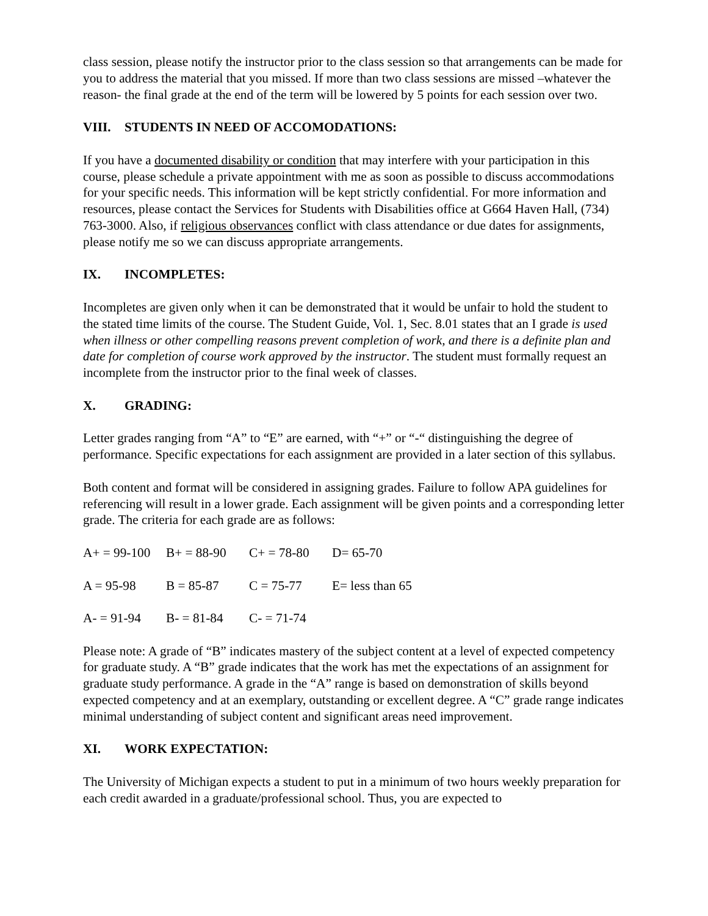class session, please notify the instructor prior to the class session so that arrangements can be made for you to address the material that you missed. If more than two class sessions are missed –whatever the reason- the final grade at the end of the term will be lowered by 5 points for each session over two.
VIII. STUDENTS IN NEED OF ACCOMODATIONS:
If you have a documented disability or condition that may interfere with your participation in this course, please schedule a private appointment with me as soon as possible to discuss accommodations for your specific needs. This information will be kept strictly confidential. For more information and resources, please contact the Services for Students with Disabilities office at G664 Haven Hall, (734) 763-3000. Also, if religious observances conflict with class attendance or due dates for assignments, please notify me so we can discuss appropriate arrangements.
IX. INCOMPLETES:
Incompletes are given only when it can be demonstrated that it would be unfair to hold the student to the stated time limits of the course. The Student Guide, Vol. 1, Sec. 8.01 states that an I grade is used when illness or other compelling reasons prevent completion of work, and there is a definite plan and date for completion of course work approved by the instructor. The student must formally request an incomplete from the instructor prior to the final week of classes.
X. GRADING:
Letter grades ranging from “A” to “E” are earned, with “+” or “-“ distinguishing the degree of performance. Specific expectations for each assignment are provided in a later section of this syllabus.
Both content and format will be considered in assigning grades. Failure to follow APA guidelines for referencing will result in a lower grade. Each assignment will be given points and a corresponding letter grade. The criteria for each grade are as follows:
| A+ = 99-100 | B+ = 88-90 | C+ = 78-80 | D= 65-70 |
| A = 95-98 | B = 85-87 | C = 75-77 | E= less than 65 |
| A- = 91-94 | B- = 81-84 | C- = 71-74 | |
Please note: A grade of “B” indicates mastery of the subject content at a level of expected competency for graduate study. A “B” grade indicates that the work has met the expectations of an assignment for graduate study performance. A grade in the “A” range is based on demonstration of skills beyond expected competency and at an exemplary, outstanding or excellent degree. A “C” grade range indicates minimal understanding of subject content and significant areas need improvement.
XI. WORK EXPECTATION:
The University of Michigan expects a student to put in a minimum of two hours weekly preparation for each credit awarded in a graduate/professional school. Thus, you are expected to